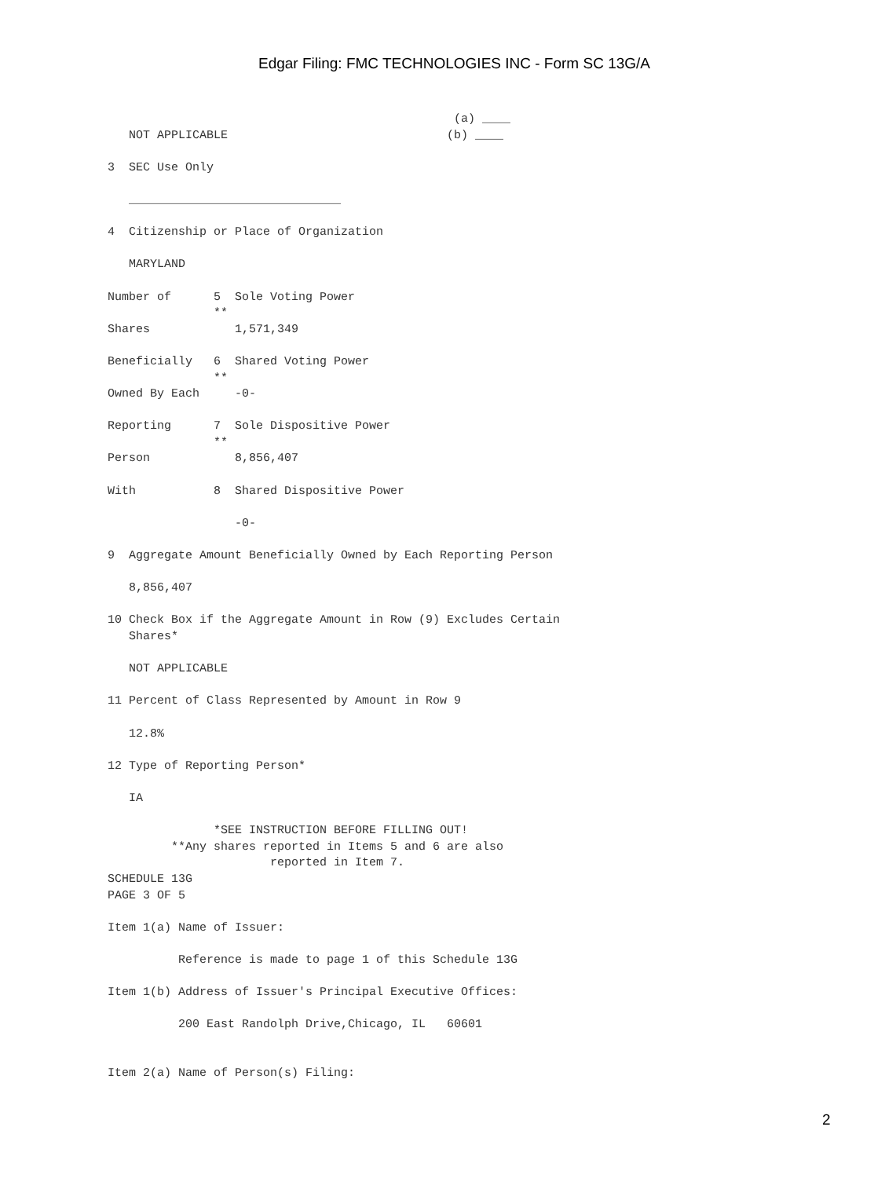Edgar Filing: FMC TECHNOLOGIES INC - Form SC 13G/A
                                                 (a) ____
   NOT APPLICABLE                               (b) ____

3  SEC Use Only

   ______________________________

4  Citizenship or Place of Organization

   MARYLAND

Number of      5  Sole Voting Power
               **
Shares            1,571,349

Beneficially   6  Shared Voting Power
               **
Owned By Each     -0-

Reporting      7  Sole Dispositive Power
               **
Person            8,856,407

With           8  Shared Dispositive Power

                  -0-

9  Aggregate Amount Beneficially Owned by Each Reporting Person

   8,856,407

10 Check Box if the Aggregate Amount in Row (9) Excludes Certain
   Shares*

   NOT APPLICABLE

11 Percent of Class Represented by Amount in Row 9

   12.8%

12 Type of Reporting Person*

   IA

               *SEE INSTRUCTION BEFORE FILLING OUT!
         **Any shares reported in Items 5 and 6 are also
                       reported in Item 7.
SCHEDULE 13G
PAGE 3 OF 5

Item 1(a) Name of Issuer:

          Reference is made to page 1 of this Schedule 13G

Item 1(b) Address of Issuer's Principal Executive Offices:

          200 East Randolph Drive,Chicago, IL   60601


Item 2(a) Name of Person(s) Filing:
2